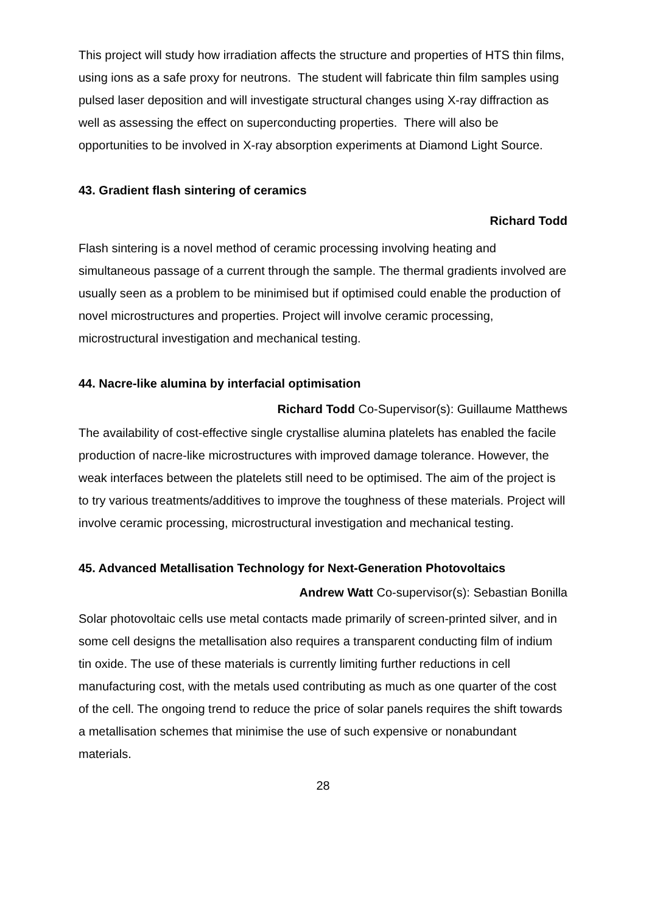This project will study how irradiation affects the structure and properties of HTS thin films, using ions as a safe proxy for neutrons. The student will fabricate thin film samples using pulsed laser deposition and will investigate structural changes using X-ray diffraction as well as assessing the effect on superconducting properties. There will also be opportunities to be involved in X-ray absorption experiments at Diamond Light Source.
43. Gradient flash sintering of ceramics
Richard Todd
Flash sintering is a novel method of ceramic processing involving heating and simultaneous passage of a current through the sample. The thermal gradients involved are usually seen as a problem to be minimised but if optimised could enable the production of novel microstructures and properties. Project will involve ceramic processing, microstructural investigation and mechanical testing.
44. Nacre-like alumina by interfacial optimisation
Richard Todd Co-Supervisor(s): Guillaume Matthews
The availability of cost-effective single crystallise alumina platelets has enabled the facile production of nacre-like microstructures with improved damage tolerance. However, the weak interfaces between the platelets still need to be optimised. The aim of the project is to try various treatments/additives to improve the toughness of these materials. Project will involve ceramic processing, microstructural investigation and mechanical testing.
45. Advanced Metallisation Technology for Next-Generation Photovoltaics
Andrew Watt Co-supervisor(s): Sebastian Bonilla
Solar photovoltaic cells use metal contacts made primarily of screen-printed silver, and in some cell designs the metallisation also requires a transparent conducting film of indium tin oxide. The use of these materials is currently limiting further reductions in cell manufacturing cost, with the metals used contributing as much as one quarter of the cost of the cell. The ongoing trend to reduce the price of solar panels requires the shift towards a metallisation schemes that minimise the use of such expensive or nonabundant materials.
28